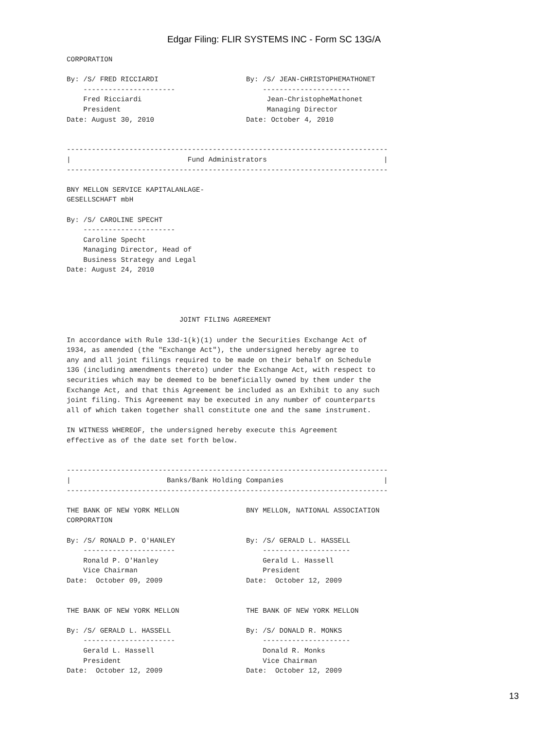Edgar Filing: FLIR SYSTEMS INC - Form SC 13G/A
CORPORATION

By: /S/ FRED RICCIARDI                     By: /S/ JEAN-CHRISTOPHEMATHONET
    ----------------------                     ---------------------
    Fred Ricciardi                              Jean-ChristopheMathonet
    President                                   Managing Director
Date: August 30, 2010                      Date: October 4, 2010


-----------------------------------------------------------------------------
|                            Fund Administrators                            |
-----------------------------------------------------------------------------

BNY MELLON SERVICE KAPITALANLAGE-
GESELLSCHAFT mbH

By: /S/ CAROLINE SPECHT
    ----------------------
    Caroline Specht
    Managing Director, Head of
    Business Strategy and Legal
Date: August 24, 2010




                           JOINT FILING AGREEMENT

In accordance with Rule 13d-1(k)(1) under the Securities Exchange Act of
1934, as amended (the "Exchange Act"), the undersigned hereby agree to
any and all joint filings required to be made on their behalf on Schedule
13G (including amendments thereto) under the Exchange Act, with respect to
securities which may be deemed to be beneficially owned by them under the
Exchange Act, and that this Agreement be included as an Exhibit to any such
joint filing. This Agreement may be executed in any number of counterparts
all of which taken together shall constitute one and the same instrument.

IN WITNESS WHEREOF, the undersigned hereby execute this Agreement
effective as of the date set forth below.


-----------------------------------------------------------------------------
|                       Banks/Bank Holding Companies                        |
-----------------------------------------------------------------------------

THE BANK OF NEW YORK MELLON                BNY MELLON, NATIONAL ASSOCIATION
CORPORATION

By: /S/ RONALD P. O'HANLEY                 By: /S/ GERALD L. HASSELL
    ----------------------                     ---------------------
    Ronald P. O'Hanley                         Gerald L. Hassell
    Vice Chairman                              President
Date:  October 09, 2009                    Date:  October 12, 2009


THE BANK OF NEW YORK MELLON                THE BANK OF NEW YORK MELLON

By: /S/ GERALD L. HASSELL                  By: /S/ DONALD R. MONKS
    ----------------------                     ---------------------
    Gerald L. Hassell                          Donald R. Monks
    President                                  Vice Chairman
Date:  October 12, 2009                    Date:  October 12, 2009
13